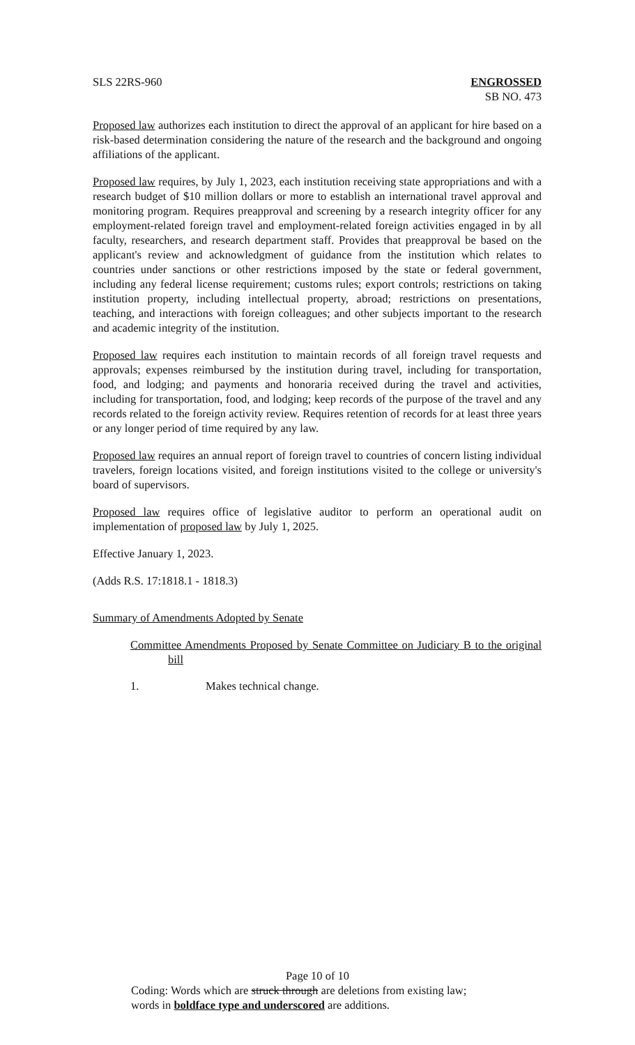SLS 22RS-960 ENGROSSED
SB NO. 473
Proposed law authorizes each institution to direct the approval of an applicant for hire based on a risk-based determination considering the nature of the research and the background and ongoing affiliations of the applicant.
Proposed law requires, by July 1, 2023, each institution receiving state appropriations and with a research budget of $10 million dollars or more to establish an international travel approval and monitoring program. Requires preapproval and screening by a research integrity officer for any employment-related foreign travel and employment-related foreign activities engaged in by all faculty, researchers, and research department staff. Provides that preapproval be based on the applicant's review and acknowledgment of guidance from the institution which relates to countries under sanctions or other restrictions imposed by the state or federal government, including any federal license requirement; customs rules; export controls; restrictions on taking institution property, including intellectual property, abroad; restrictions on presentations, teaching, and interactions with foreign colleagues; and other subjects important to the research and academic integrity of the institution.
Proposed law requires each institution to maintain records of all foreign travel requests and approvals; expenses reimbursed by the institution during travel, including for transportation, food, and lodging; and payments and honoraria received during the travel and activities, including for transportation, food, and lodging; keep records of the purpose of the travel and any records related to the foreign activity review. Requires retention of records for at least three years or any longer period of time required by any law.
Proposed law requires an annual report of foreign travel to countries of concern listing individual travelers, foreign locations visited, and foreign institutions visited to the college or university's board of supervisors.
Proposed law requires office of legislative auditor to perform an operational audit on implementation of proposed law by July 1, 2025.
Effective January 1, 2023.
(Adds R.S. 17:1818.1 - 1818.3)
Summary of Amendments Adopted by Senate
Committee Amendments Proposed by Senate Committee on Judiciary B to the original bill
1. Makes technical change.
Page 10 of 10
Coding: Words which are struck through are deletions from existing law;
words in boldface type and underscored are additions.